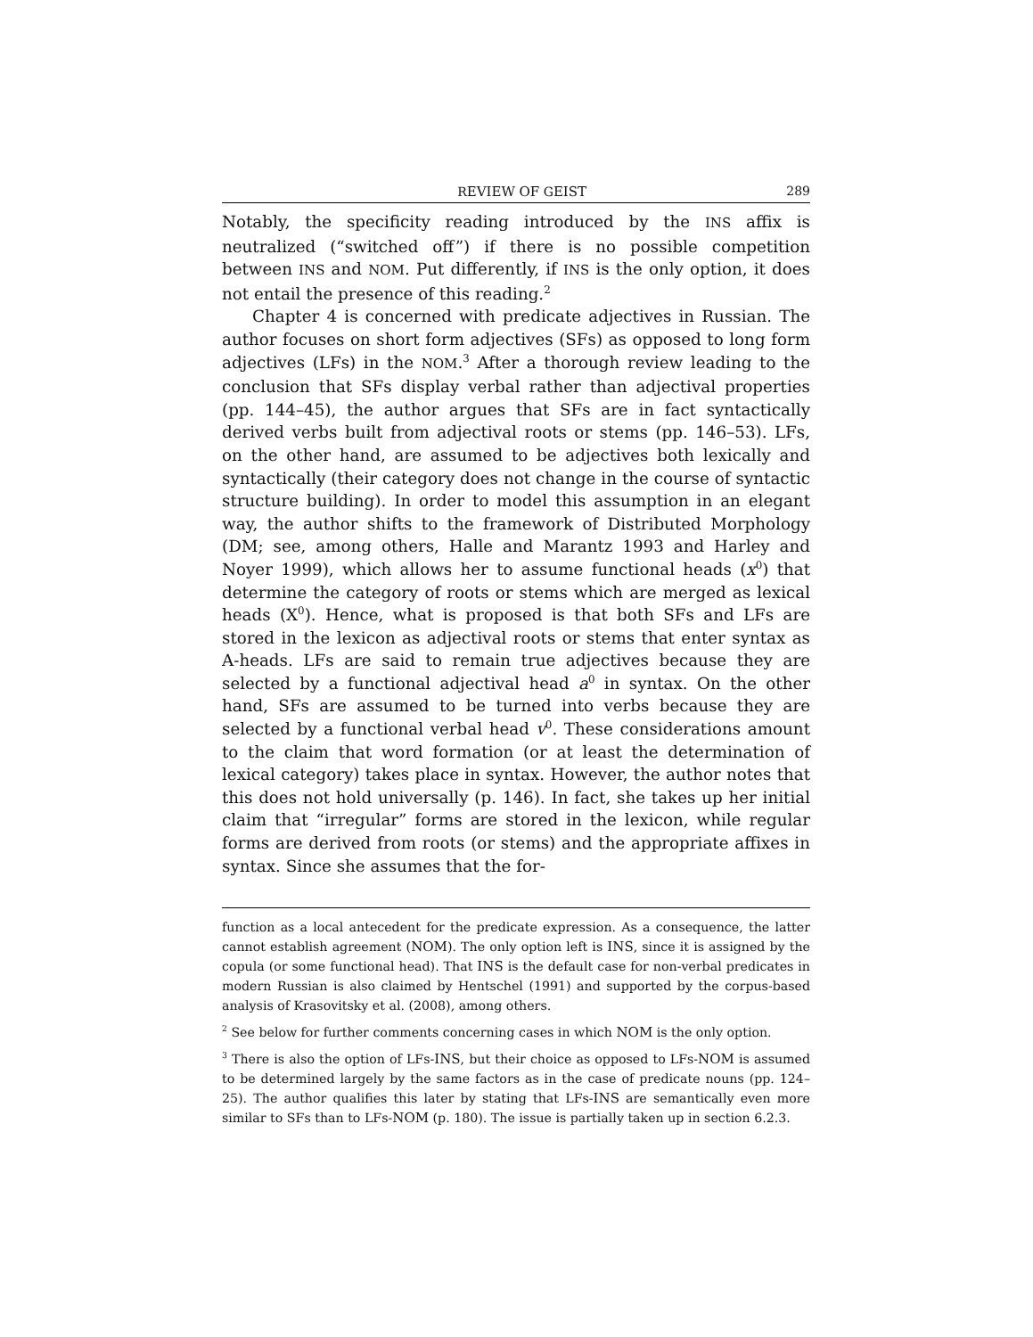REVIEW OF GEIST 289
Notably, the specificity reading introduced by the INS affix is neutralized (“switched off”) if there is no possible competition between INS and NOM. Put differently, if INS is the only option, it does not entail the presence of this reading.<sup>2</sup>
Chapter 4 is concerned with predicate adjectives in Russian. The author focuses on short form adjectives (SFs) as opposed to long form adjectives (LFs) in the NOM.<sup>3</sup> After a thorough review leading to the conclusion that SFs display verbal rather than adjectival properties (pp. 144–45), the author argues that SFs are in fact syntactically derived verbs built from adjectival roots or stems (pp. 146–53). LFs, on the other hand, are assumed to be adjectives both lexically and syntactically (their category does not change in the course of syntactic structure building). In order to model this assumption in an elegant way, the author shifts to the framework of Distributed Morphology (DM; see, among others, Halle and Marantz 1993 and Harley and Noyer 1999), which allows her to assume functional heads (x<sup>0</sup>) that determine the category of roots or stems which are merged as lexical heads (X<sup>0</sup>). Hence, what is proposed is that both SFs and LFs are stored in the lexicon as adjectival roots or stems that enter syntax as A-heads. LFs are said to remain true adjectives because they are selected by a functional adjectival head a<sup>0</sup> in syntax. On the other hand, SFs are assumed to be turned into verbs because they are selected by a functional verbal head v<sup>0</sup>. These considerations amount to the claim that word formation (or at least the determination of lexical category) takes place in syntax. However, the author notes that this does not hold universally (p. 146). In fact, she takes up her initial claim that “irregular” forms are stored in the lexicon, while regular forms are derived from roots (or stems) and the appropriate affixes in syntax. Since she assumes that the for-
function as a local antecedent for the predicate expression. As a consequence, the latter cannot establish agreement (NOM). The only option left is INS, since it is assigned by the copula (or some functional head). That INS is the default case for non-verbal predicates in modern Russian is also claimed by Hentschel (1991) and supported by the corpus-based analysis of Krasovitsky et al. (2008), among others.
<sup>2</sup> See below for further comments concerning cases in which NOM is the only option.
<sup>3</sup> There is also the option of LFs-INS, but their choice as opposed to LFs-NOM is assumed to be determined largely by the same factors as in the case of predicate nouns (pp. 124–25). The author qualifies this later by stating that LFs-INS are semantically even more similar to SFs than to LFs-NOM (p. 180). The issue is partially taken up in section 6.2.3.